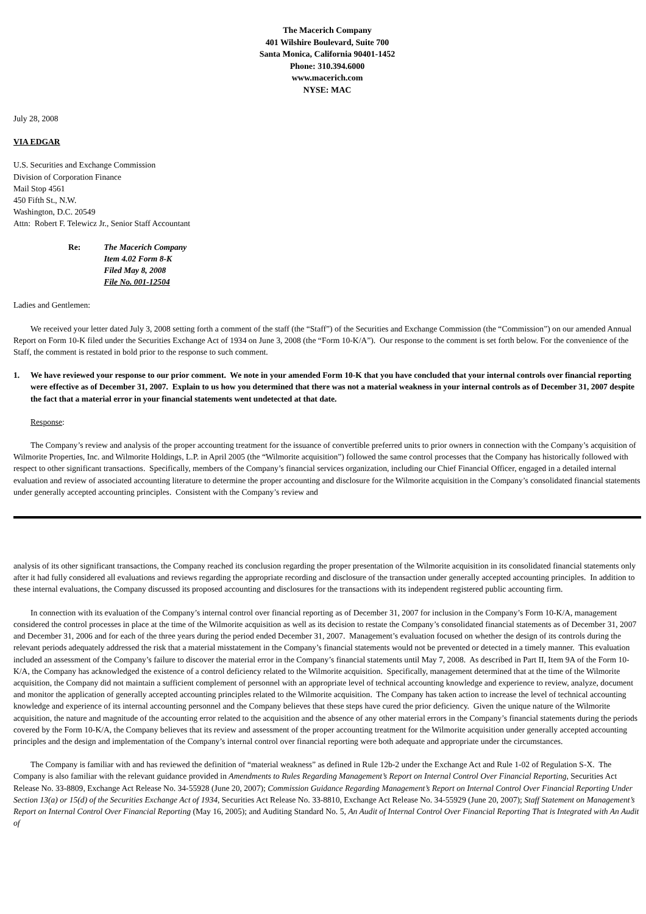The Macerich Company
401 Wilshire Boulevard, Suite 700
Santa Monica, California 90401-1452
Phone: 310.394.6000
www.macerich.com
NYSE: MAC
July 28, 2008
VIA EDGAR
U.S. Securities and Exchange Commission
Division of Corporation Finance
Mail Stop 4561
450 Fifth St., N.W.
Washington, D.C. 20549
Attn: Robert F. Telewicz Jr., Senior Staff Accountant
Re: The Macerich Company
Item 4.02 Form 8-K
Filed May 8, 2008
File No. 001-12504
Ladies and Gentlemen:
We received your letter dated July 3, 2008 setting forth a comment of the staff (the “Staff”) of the Securities and Exchange Commission (the “Commission”) on our amended Annual Report on Form 10-K filed under the Securities Exchange Act of 1934 on June 3, 2008 (the “Form 10-K/A”). Our response to the comment is set forth below. For the convenience of the Staff, the comment is restated in bold prior to the response to such comment.
1. We have reviewed your response to our prior comment. We note in your amended Form 10-K that you have concluded that your internal controls over financial reporting were effective as of December 31, 2007. Explain to us how you determined that there was not a material weakness in your internal controls as of December 31, 2007 despite the fact that a material error in your financial statements went undetected at that date.
Response:
The Company’s review and analysis of the proper accounting treatment for the issuance of convertible preferred units to prior owners in connection with the Company’s acquisition of Wilmorite Properties, Inc. and Wilmorite Holdings, L.P. in April 2005 (the “Wilmorite acquisition”) followed the same control processes that the Company has historically followed with respect to other significant transactions. Specifically, members of the Company’s financial services organization, including our Chief Financial Officer, engaged in a detailed internal evaluation and review of associated accounting literature to determine the proper accounting and disclosure for the Wilmorite acquisition in the Company’s consolidated financial statements under generally accepted accounting principles. Consistent with the Company’s review and
analysis of its other significant transactions, the Company reached its conclusion regarding the proper presentation of the Wilmorite acquisition in its consolidated financial statements only after it had fully considered all evaluations and reviews regarding the appropriate recording and disclosure of the transaction under generally accepted accounting principles. In addition to these internal evaluations, the Company discussed its proposed accounting and disclosures for the transactions with its independent registered public accounting firm.
In connection with its evaluation of the Company’s internal control over financial reporting as of December 31, 2007 for inclusion in the Company’s Form 10-K/A, management considered the control processes in place at the time of the Wilmorite acquisition as well as its decision to restate the Company’s consolidated financial statements as of December 31, 2007 and December 31, 2006 and for each of the three years during the period ended December 31, 2007. Management’s evaluation focused on whether the design of its controls during the relevant periods adequately addressed the risk that a material misstatement in the Company’s financial statements would not be prevented or detected in a timely manner. This evaluation included an assessment of the Company’s failure to discover the material error in the Company’s financial statements until May 7, 2008. As described in Part II, Item 9A of the Form 10-K/A, the Company has acknowledged the existence of a control deficiency related to the Wilmorite acquisition. Specifically, management determined that at the time of the Wilmorite acquisition, the Company did not maintain a sufficient complement of personnel with an appropriate level of technical accounting knowledge and experience to review, analyze, document and monitor the application of generally accepted accounting principles related to the Wilmorite acquisition. The Company has taken action to increase the level of technical accounting knowledge and experience of its internal accounting personnel and the Company believes that these steps have cured the prior deficiency. Given the unique nature of the Wilmorite acquisition, the nature and magnitude of the accounting error related to the acquisition and the absence of any other material errors in the Company’s financial statements during the periods covered by the Form 10-K/A, the Company believes that its review and assessment of the proper accounting treatment for the Wilmorite acquisition under generally accepted accounting principles and the design and implementation of the Company’s internal control over financial reporting were both adequate and appropriate under the circumstances.
The Company is familiar with and has reviewed the definition of “material weakness” as defined in Rule 12b-2 under the Exchange Act and Rule 1-02 of Regulation S-X. The Company is also familiar with the relevant guidance provided in Amendments to Rules Regarding Management’s Report on Internal Control Over Financial Reporting, Securities Act Release No. 33-8809, Exchange Act Release No. 34-55928 (June 20, 2007); Commission Guidance Regarding Management’s Report on Internal Control Over Financial Reporting Under Section 13(a) or 15(d) of the Securities Exchange Act of 1934, Securities Act Release No. 33-8810, Exchange Act Release No. 34-55929 (June 20, 2007); Staff Statement on Management’s Report on Internal Control Over Financial Reporting (May 16, 2005); and Auditing Standard No. 5, An Audit of Internal Control Over Financial Reporting That is Integrated with An Audit of